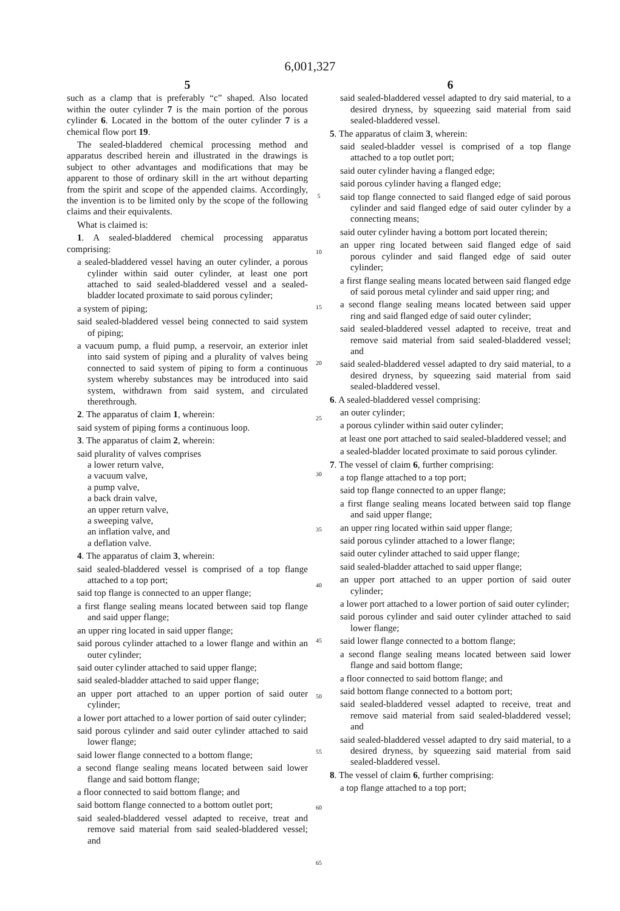6,001,327
5
such as a clamp that is preferably “c” shaped. Also located within the outer cylinder 7 is the main portion of the porous cylinder 6. Located in the bottom of the outer cylinder 7 is a chemical flow port 19.
The sealed-bladdered chemical processing method and apparatus described herein and illustrated in the drawings is subject to other advantages and modifications that may be apparent to those of ordinary skill in the art without departing from the spirit and scope of the appended claims. Accordingly, the invention is to be limited only by the scope of the following claims and their equivalents.
What is claimed is:
1. A sealed-bladdered chemical processing apparatus comprising:
a sealed-bladdered vessel having an outer cylinder, a porous cylinder within said outer cylinder, at least one port attached to said sealed-bladdered vessel and a sealed-bladder located proximate to said porous cylinder;
a system of piping;
said sealed-bladdered vessel being connected to said system of piping;
a vacuum pump, a fluid pump, a reservoir, an exterior inlet into said system of piping and a plurality of valves being connected to said system of piping to form a continuous system whereby substances may be introduced into said system, withdrawn from said system, and circulated therethrough.
2. The apparatus of claim 1, wherein:
said system of piping forms a continuous loop.
3. The apparatus of claim 2, wherein:
said plurality of valves comprises
a lower return valve,
a vacuum valve,
a pump valve,
a back drain valve,
an upper return valve,
a sweeping valve,
an inflation valve, and
a deflation valve.
4. The apparatus of claim 3, wherein:
said sealed-bladdered vessel is comprised of a top flange attached to a top port;
said top flange is connected to an upper flange;
a first flange sealing means located between said top flange and said upper flange;
an upper ring located in said upper flange;
said porous cylinder attached to a lower flange and within an outer cylinder;
said outer cylinder attached to said upper flange;
said sealed-bladder attached to said upper flange;
an upper port attached to an upper portion of said outer cylinder;
a lower port attached to a lower portion of said outer cylinder;
said porous cylinder and said outer cylinder attached to said lower flange;
said lower flange connected to a bottom flange;
a second flange sealing means located between said lower flange and said bottom flange;
a floor connected to said bottom flange; and
said bottom flange connected to a bottom outlet port;
said sealed-bladdered vessel adapted to receive, treat and remove said material from said sealed-bladdered vessel; and
5
10
15
20
25
30
35
40
45
50
55
60
65
6
said sealed-bladdered vessel adapted to dry said material, to a desired dryness, by squeezing said material from said sealed-bladdered vessel.
5. The apparatus of claim 3, wherein:
said sealed-bladder vessel is comprised of a top flange attached to a top outlet port;
said outer cylinder having a flanged edge;
said porous cylinder having a flanged edge;
said top flange connected to said flanged edge of said porous cylinder and said flanged edge of said outer cylinder by a connecting means;
said outer cylinder having a bottom port located therein;
an upper ring located between said flanged edge of said porous cylinder and said flanged edge of said outer cylinder;
a first flange sealing means located between said flanged edge of said porous metal cylinder and said upper ring; and
a second flange sealing means located between said upper ring and said flanged edge of said outer cylinder;
said sealed-bladdered vessel adapted to receive, treat and remove said material from said sealed-bladdered vessel; and
said sealed-bladdered vessel adapted to dry said material, to a desired dryness, by squeezing said material from said sealed-bladdered vessel.
6. A sealed-bladdered vessel comprising:
an outer cylinder;
a porous cylinder within said outer cylinder;
at least one port attached to said sealed-bladdered vessel; and
a sealed-bladder located proximate to said porous cylinder.
7. The vessel of claim 6, further comprising:
a top flange attached to a top port;
said top flange connected to an upper flange;
a first flange sealing means located between said top flange and said upper flange;
an upper ring located within said upper flange;
said porous cylinder attached to a lower flange;
said outer cylinder attached to said upper flange;
said sealed-bladder attached to said upper flange;
an upper port attached to an upper portion of said outer cylinder;
a lower port attached to a lower portion of said outer cylinder;
said porous cylinder and said outer cylinder attached to said lower flange;
said lower flange connected to a bottom flange;
a second flange sealing means located between said lower flange and said bottom flange;
a floor connected to said bottom flange; and
said bottom flange connected to a bottom port;
said sealed-bladdered vessel adapted to receive, treat and remove said material from said sealed-bladdered vessel; and
said sealed-bladdered vessel adapted to dry said material, to a desired dryness, by squeezing said material from said sealed-bladdered vessel.
8. The vessel of claim 6, further comprising:
a top flange attached to a top port;